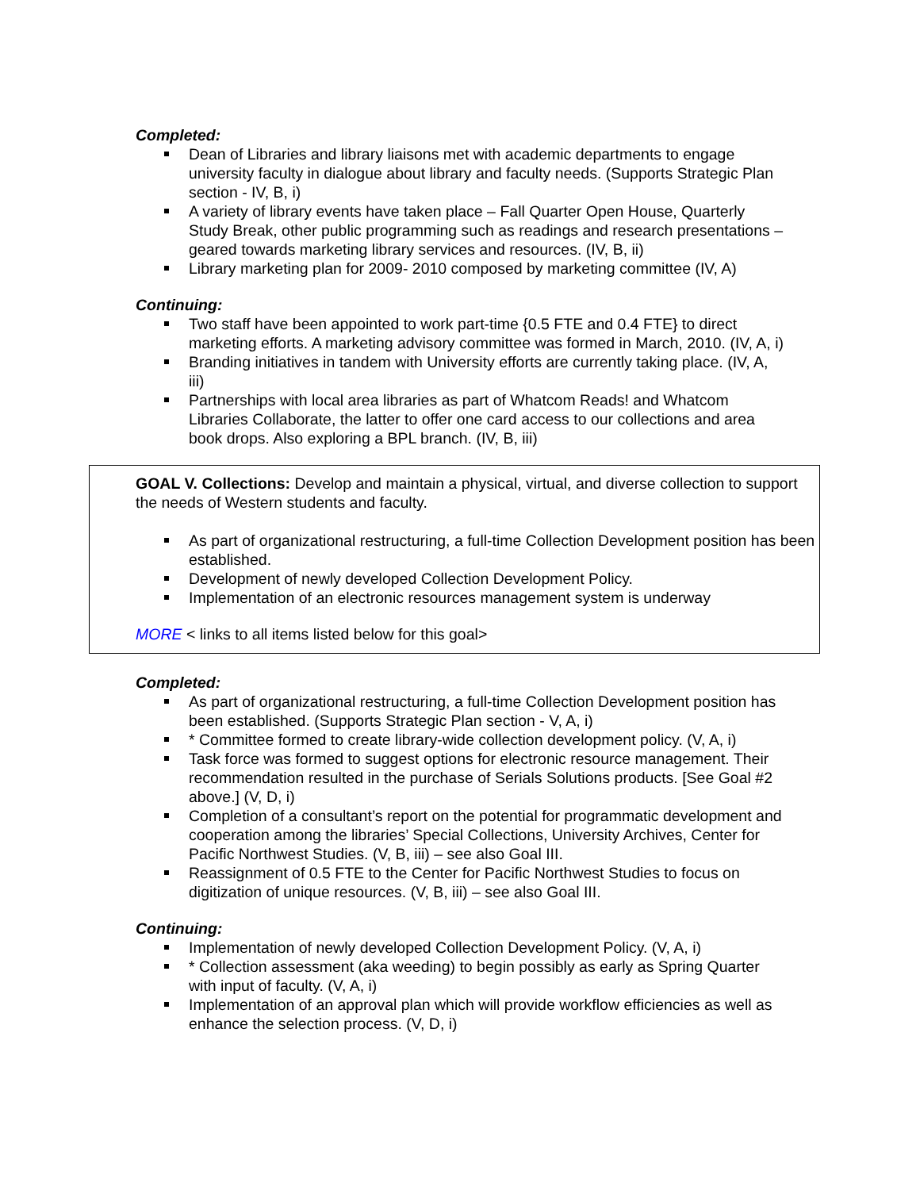Completed:
Dean of Libraries and library liaisons met with academic departments to engage university faculty in dialogue about library and faculty needs. (Supports Strategic Plan section - IV, B, i)
A variety of library events have taken place – Fall Quarter Open House, Quarterly Study Break, other public programming such as readings and research presentations – geared towards marketing library services and resources. (IV, B, ii)
Library marketing plan for 2009- 2010 composed by marketing committee (IV, A)
Continuing:
Two staff have been appointed to work part-time {0.5 FTE and 0.4 FTE} to direct marketing efforts. A marketing advisory committee was formed in March, 2010. (IV, A, i)
Branding initiatives in tandem with University efforts are currently taking place. (IV, A, iii)
Partnerships with local area libraries as part of Whatcom Reads! and Whatcom Libraries Collaborate, the latter to offer one card access to our collections and area book drops. Also exploring a BPL branch. (IV, B, iii)
GOAL V. Collections: Develop and maintain a physical, virtual, and diverse collection to support the needs of Western students and faculty.
As part of organizational restructuring, a full-time Collection Development position has been established.
Development of newly developed Collection Development Policy.
Implementation of an electronic resources management system is underway
MORE < links to all items listed below for this goal>
Completed:
As part of organizational restructuring, a full-time Collection Development position has been established. (Supports Strategic Plan section - V, A, i)
* Committee formed to create library-wide collection development policy. (V, A, i)
Task force was formed to suggest options for electronic resource management. Their recommendation resulted in the purchase of Serials Solutions products. [See Goal #2 above.] (V, D, i)
Completion of a consultant’s report on the potential for programmatic development and cooperation among the libraries’ Special Collections, University Archives, Center for Pacific Northwest Studies. (V, B, iii) – see also Goal III.
Reassignment of 0.5 FTE to the Center for Pacific Northwest Studies to focus on digitization of unique resources. (V, B, iii) – see also Goal III.
Continuing:
Implementation of newly developed Collection Development Policy. (V, A, i)
* Collection assessment (aka weeding) to begin possibly as early as Spring Quarter with input of faculty. (V, A, i)
Implementation of an approval plan which will provide workflow efficiencies as well as enhance the selection process. (V, D, i)